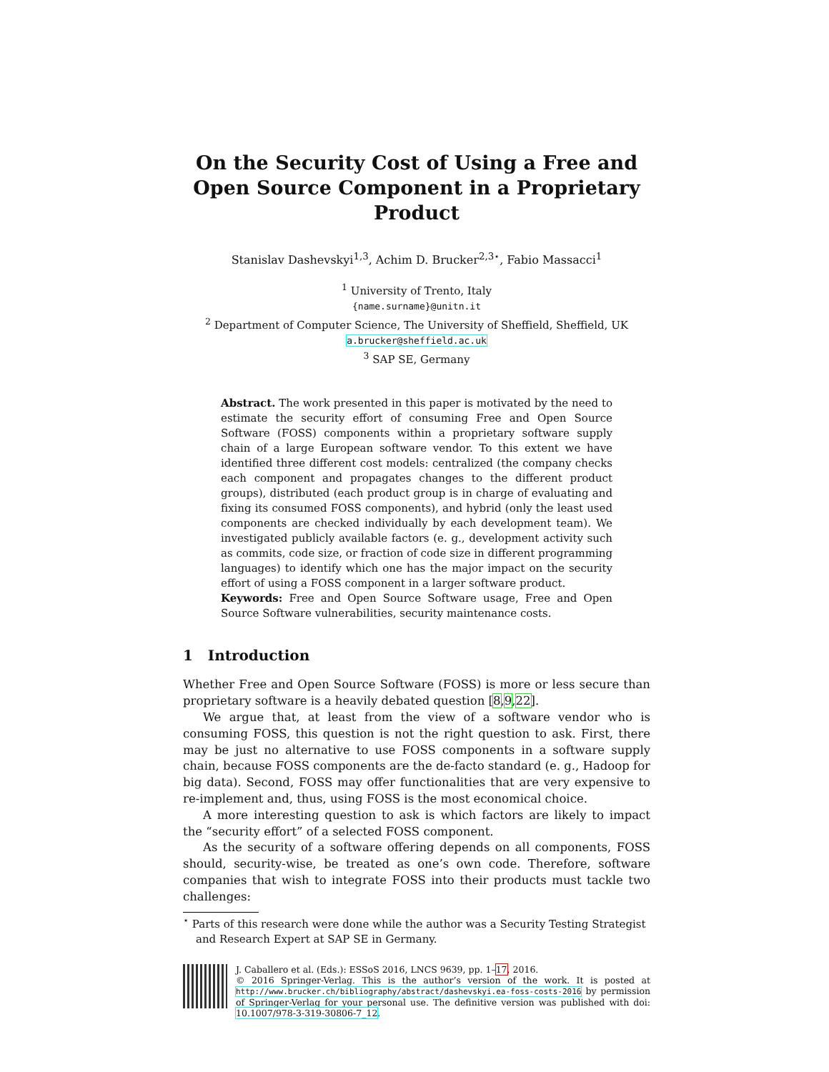On the Security Cost of Using a Free and Open Source Component in a Proprietary Product
Stanislav Dashevskyi<sup>1,3</sup>, Achim D. Brucker<sup>2,3⋆</sup>, Fabio Massacci<sup>1</sup>
<sup>1</sup> University of Trento, Italy
{name.surname}@unitn.it
<sup>2</sup> Department of Computer Science, The University of Sheffield, Sheffield, UK
a.brucker@sheffield.ac.uk
<sup>3</sup> SAP SE, Germany
Abstract. The work presented in this paper is motivated by the need to estimate the security effort of consuming Free and Open Source Software (FOSS) components within a proprietary software supply chain of a large European software vendor. To this extent we have identified three different cost models: centralized (the company checks each component and propagates changes to the different product groups), distributed (each product group is in charge of evaluating and fixing its consumed FOSS components), and hybrid (only the least used components are checked individually by each development team). We investigated publicly available factors (e. g., development activity such as commits, code size, or fraction of code size in different programming languages) to identify which one has the major impact on the security effort of using a FOSS component in a larger software product.
Keywords: Free and Open Source Software usage, Free and Open Source Software vulnerabilities, security maintenance costs.
1 Introduction
Whether Free and Open Source Software (FOSS) is more or less secure than proprietary software is a heavily debated question [8,9,22].
We argue that, at least from the view of a software vendor who is consuming FOSS, this question is not the right question to ask. First, there may be just no alternative to use FOSS components in a software supply chain, because FOSS components are the de-facto standard (e. g., Hadoop for big data). Second, FOSS may offer functionalities that are very expensive to re-implement and, thus, using FOSS is the most economical choice.
A more interesting question to ask is which factors are likely to impact the “security effort” of a selected FOSS component.
As the security of a software offering depends on all components, FOSS should, security-wise, be treated as one’s own code. Therefore, software companies that wish to integrate FOSS into their products must tackle two challenges:
<sup>⋆</sup> Parts of this research were done while the author was a Security Testing Strategist and Research Expert at SAP SE in Germany.
J. Caballero et al. (Eds.): ESSoS 2016, LNCS 9639, pp. 1–17, 2016.
© 2016 Springer-Verlag. This is the author’s version of the work. It is posted at http://www.brucker.ch/bibliography/abstract/dashevskyi.ea-foss-costs-2016 by permission of Springer-Verlag for your personal use. The definitive version was published with doi: 10.1007/978-3-319-30806-7_12.